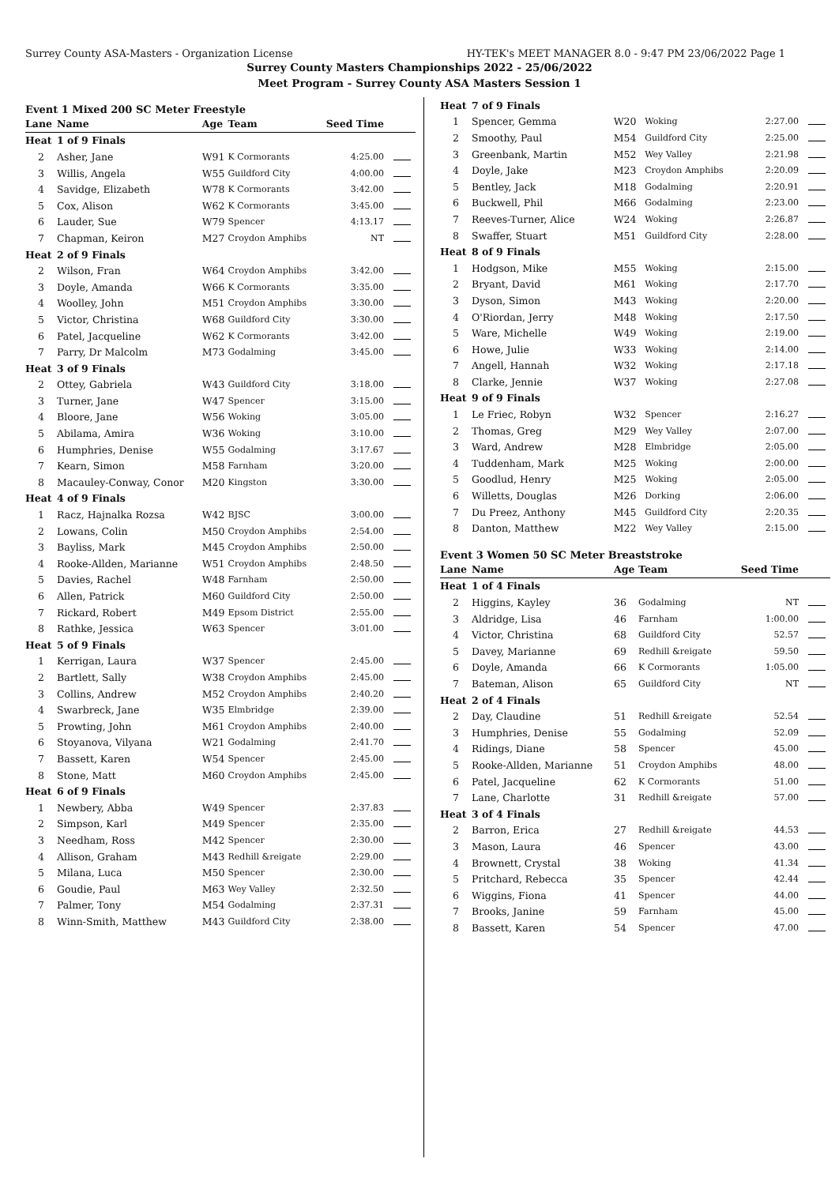Surrey County ASA-Masters - Organization License HY-TEK's MEET MANAGER 8.0 - 9:47 PM 23/06/2022 Page 1
Surrey County Masters Championships 2022 - 25/06/2022
Meet Program - Surrey County ASA Masters Session 1
Event 1 Mixed 200 SC Meter Freestyle
| Lane | Name | Age | Team | Seed Time | |
| --- | --- | --- | --- | --- | --- |
| Heat | 1 of 9 Finals | | | | |
| 2 | Asher, Jane | W91 | K Cormorants | 4:25.00 | |
| 3 | Willis, Angela | W55 | Guildford City | 4:00.00 | |
| 4 | Savidge, Elizabeth | W78 | K Cormorants | 3:42.00 | |
| 5 | Cox, Alison | W62 | K Cormorants | 3:45.00 | |
| 6 | Lauder, Sue | W79 | Spencer | 4:13.17 | |
| 7 | Chapman, Keiron | M27 | Croydon Amphibs | NT | |
| Heat | 2 of 9 Finals | | | | |
| 2 | Wilson, Fran | W64 | Croydon Amphibs | 3:42.00 | |
| 3 | Doyle, Amanda | W66 | K Cormorants | 3:35.00 | |
| 4 | Woolley, John | M51 | Croydon Amphibs | 3:30.00 | |
| 5 | Victor, Christina | W68 | Guildford City | 3:30.00 | |
| 6 | Patel, Jacqueline | W62 | K Cormorants | 3:42.00 | |
| 7 | Parry, Dr Malcolm | M73 | Godalming | 3:45.00 | |
| Heat | 3 of 9 Finals | | | | |
| 2 | Ottey, Gabriela | W43 | Guildford City | 3:18.00 | |
| 3 | Turner, Jane | W47 | Spencer | 3:15.00 | |
| 4 | Bloore, Jane | W56 | Woking | 3:05.00 | |
| 5 | Abilama, Amira | W36 | Woking | 3:10.00 | |
| 6 | Humphries, Denise | W55 | Godalming | 3:17.67 | |
| 7 | Kearn, Simon | M58 | Farnham | 3:20.00 | |
| 8 | Macauley-Conway, Conor | M20 | Kingston | 3:30.00 | |
| Heat | 4 of 9 Finals | | | | |
| 1 | Racz, Hajnalka Rozsa | W42 | BJSC | 3:00.00 | |
| 2 | Lowans, Colin | M50 | Croydon Amphibs | 2:54.00 | |
| 3 | Bayliss, Mark | M45 | Croydon Amphibs | 2:50.00 | |
| 4 | Rooke-Allden, Marianne | W51 | Croydon Amphibs | 2:48.50 | |
| 5 | Davies, Rachel | W48 | Farnham | 2:50.00 | |
| 6 | Allen, Patrick | M60 | Guildford City | 2:50.00 | |
| 7 | Rickard, Robert | M49 | Epsom District | 2:55.00 | |
| 8 | Rathke, Jessica | W63 | Spencer | 3:01.00 | |
| Heat | 5 of 9 Finals | | | | |
| 1 | Kerrigan, Laura | W37 | Spencer | 2:45.00 | |
| 2 | Bartlett, Sally | W38 | Croydon Amphibs | 2:45.00 | |
| 3 | Collins, Andrew | M52 | Croydon Amphibs | 2:40.20 | |
| 4 | Swarbreck, Jane | W35 | Elmbridge | 2:39.00 | |
| 5 | Prowting, John | M61 | Croydon Amphibs | 2:40.00 | |
| 6 | Stoyanova, Vilyana | W21 | Godalming | 2:41.70 | |
| 7 | Bassett, Karen | W54 | Spencer | 2:45.00 | |
| 8 | Stone, Matt | M60 | Croydon Amphibs | 2:45.00 | |
| Heat | 6 of 9 Finals | | | | |
| 1 | Newbery, Abba | W49 | Spencer | 2:37.83 | |
| 2 | Simpson, Karl | M49 | Spencer | 2:35.00 | |
| 3 | Needham, Ross | M42 | Spencer | 2:30.00 | |
| 4 | Allison, Graham | M43 | Redhill &reigate | 2:29.00 | |
| 5 | Milana, Luca | M50 | Spencer | 2:30.00 | |
| 6 | Goudie, Paul | M63 | Wey Valley | 2:32.50 | |
| 7 | Palmer, Tony | M54 | Godalming | 2:37.31 | |
| 8 | Winn-Smith, Matthew | M43 | Guildford City | 2:38.00 | |
| Heat | 7 of 9 Finals | | | | |
| 1 | Spencer, Gemma | W20 | Woking | 2:27.00 | |
| 2 | Smoothy, Paul | M54 | Guildford City | 2:25.00 | |
| 3 | Greenbank, Martin | M52 | Wey Valley | 2:21.98 | |
| 4 | Doyle, Jake | M23 | Croydon Amphibs | 2:20.09 | |
| 5 | Bentley, Jack | M18 | Godalming | 2:20.91 | |
| 6 | Buckwell, Phil | M66 | Godalming | 2:23.00 | |
| 7 | Reeves-Turner, Alice | W24 | Woking | 2:26.87 | |
| 8 | Swaffer, Stuart | M51 | Guildford City | 2:28.00 | |
| Heat | 8 of 9 Finals | | | | |
| 1 | Hodgson, Mike | M55 | Woking | 2:15.00 | |
| 2 | Bryant, David | M61 | Woking | 2:17.70 | |
| 3 | Dyson, Simon | M43 | Woking | 2:20.00 | |
| 4 | O'Riordan, Jerry | M48 | Woking | 2:17.50 | |
| 5 | Ware, Michelle | W49 | Woking | 2:19.00 | |
| 6 | Howe, Julie | W33 | Woking | 2:14.00 | |
| 7 | Angell, Hannah | W32 | Woking | 2:17.18 | |
| 8 | Clarke, Jennie | W37 | Woking | 2:27.08 | |
| Heat | 9 of 9 Finals | | | | |
| 1 | Le Friec, Robyn | W32 | Spencer | 2:16.27 | |
| 2 | Thomas, Greg | M29 | Wey Valley | 2:07.00 | |
| 3 | Ward, Andrew | M28 | Elmbridge | 2:05.00 | |
| 4 | Tuddenham, Mark | M25 | Woking | 2:00.00 | |
| 5 | Goodlud, Henry | M25 | Woking | 2:05.00 | |
| 6 | Willetts, Douglas | M26 | Dorking | 2:06.00 | |
| 7 | Du Preez, Anthony | M45 | Guildford City | 2:20.35 | |
| 8 | Danton, Matthew | M22 | Wey Valley | 2:15.00 | |
Event 3 Women 50 SC Meter Breaststroke
| Lane | Name | Age | Team | Seed Time | |
| --- | --- | --- | --- | --- | --- |
| Heat | 1 of 4 Finals | | | | |
| 2 | Higgins, Kayley | 36 | Godalming | NT | |
| 3 | Aldridge, Lisa | 46 | Farnham | 1:00.00 | |
| 4 | Victor, Christina | 68 | Guildford City | 52.57 | |
| 5 | Davey, Marianne | 69 | Redhill &reigate | 59.50 | |
| 6 | Doyle, Amanda | 66 | K Cormorants | 1:05.00 | |
| 7 | Bateman, Alison | 65 | Guildford City | NT | |
| Heat | 2 of 4 Finals | | | | |
| 2 | Day, Claudine | 51 | Redhill &reigate | 52.54 | |
| 3 | Humphries, Denise | 55 | Godalming | 52.09 | |
| 4 | Ridings, Diane | 58 | Spencer | 45.00 | |
| 5 | Rooke-Allden, Marianne | 51 | Croydon Amphibs | 48.00 | |
| 6 | Patel, Jacqueline | 62 | K Cormorants | 51.00 | |
| 7 | Lane, Charlotte | 31 | Redhill &reigate | 57.00 | |
| Heat | 3 of 4 Finals | | | | |
| 2 | Barron, Erica | 27 | Redhill &reigate | 44.53 | |
| 3 | Mason, Laura | 46 | Spencer | 43.00 | |
| 4 | Brownett, Crystal | 38 | Woking | 41.34 | |
| 5 | Pritchard, Rebecca | 35 | Spencer | 42.44 | |
| 6 | Wiggins, Fiona | 41 | Spencer | 44.00 | |
| 7 | Brooks, Janine | 59 | Farnham | 45.00 | |
| 8 | Bassett, Karen | 54 | Spencer | 47.00 | |